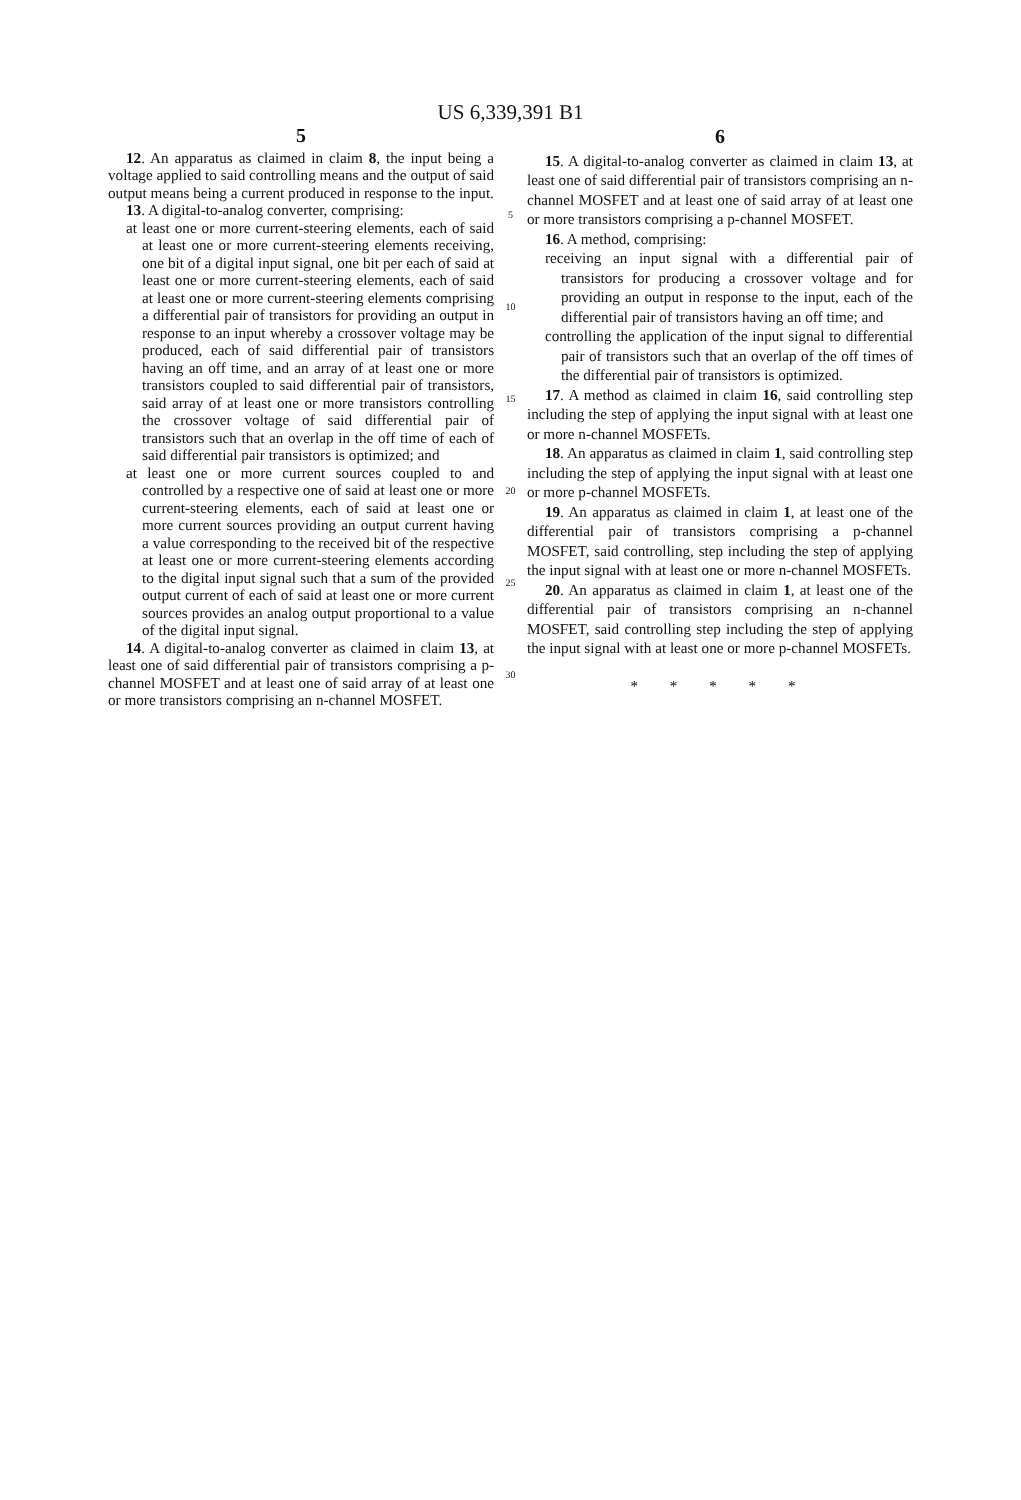US 6,339,391 B1
5
12. An apparatus as claimed in claim 8, the input being a voltage applied to said controlling means and the output of said output means being a current produced in response to the input.
13. A digital-to-analog converter, comprising:
at least one or more current-steering elements, each of said at least one or more current-steering elements receiving, one bit of a digital input signal, one bit per each of said at least one or more current-steering elements, each of said at least one or more current-steering elements comprising a differential pair of transistors for providing an output in response to an input whereby a crossover voltage may be produced, each of said differential pair of transistors having an off time, and an array of at least one or more transistors coupled to said differential pair of transistors, said array of at least one or more transistors controlling the crossover voltage of said differential pair of transistors such that an overlap in the off time of each of said differential pair transistors is optimized; and
at least one or more current sources coupled to and controlled by a respective one of said at least one or more current-steering elements, each of said at least one or more current sources providing an output current having a value corresponding to the received bit of the respective at least one or more current-steering elements according to the digital input signal such that a sum of the provided output current of each of said at least one or more current sources provides an analog output proportional to a value of the digital input signal.
14. A digital-to-analog converter as claimed in claim 13, at least one of said differential pair of transistors comprising a p-channel MOSFET and at least one of said array of at least one or more transistors comprising an n-channel MOSFET.
5
10
15
20
25
30
6
15. A digital-to-analog converter as claimed in claim 13, at least one of said differential pair of transistors comprising an n-channel MOSFET and at least one of said array of at least one or more transistors comprising a p-channel MOSFET.
16. A method, comprising:
receiving an input signal with a differential pair of transistors for producing a crossover voltage and for providing an output in response to the input, each of the differential pair of transistors having an off time; and
controlling the application of the input signal to differential pair of transistors such that an overlap of the off times of the differential pair of transistors is optimized.
17. A method as claimed in claim 16, said controlling step including the step of applying the input signal with at least one or more n-channel MOSFETs.
18. An apparatus as claimed in claim 1, said controlling step including the step of applying the input signal with at least one or more p-channel MOSFETs.
19. An apparatus as claimed in claim 1, at least one of the differential pair of transistors comprising a p-channel MOSFET, said controlling, step including the step of applying the input signal with at least one or more n-channel MOSFETs.
20. An apparatus as claimed in claim 1, at least one of the differential pair of transistors comprising an n-channel MOSFET, said controlling step including the step of applying the input signal with at least one or more p-channel MOSFETs.
* * * * *